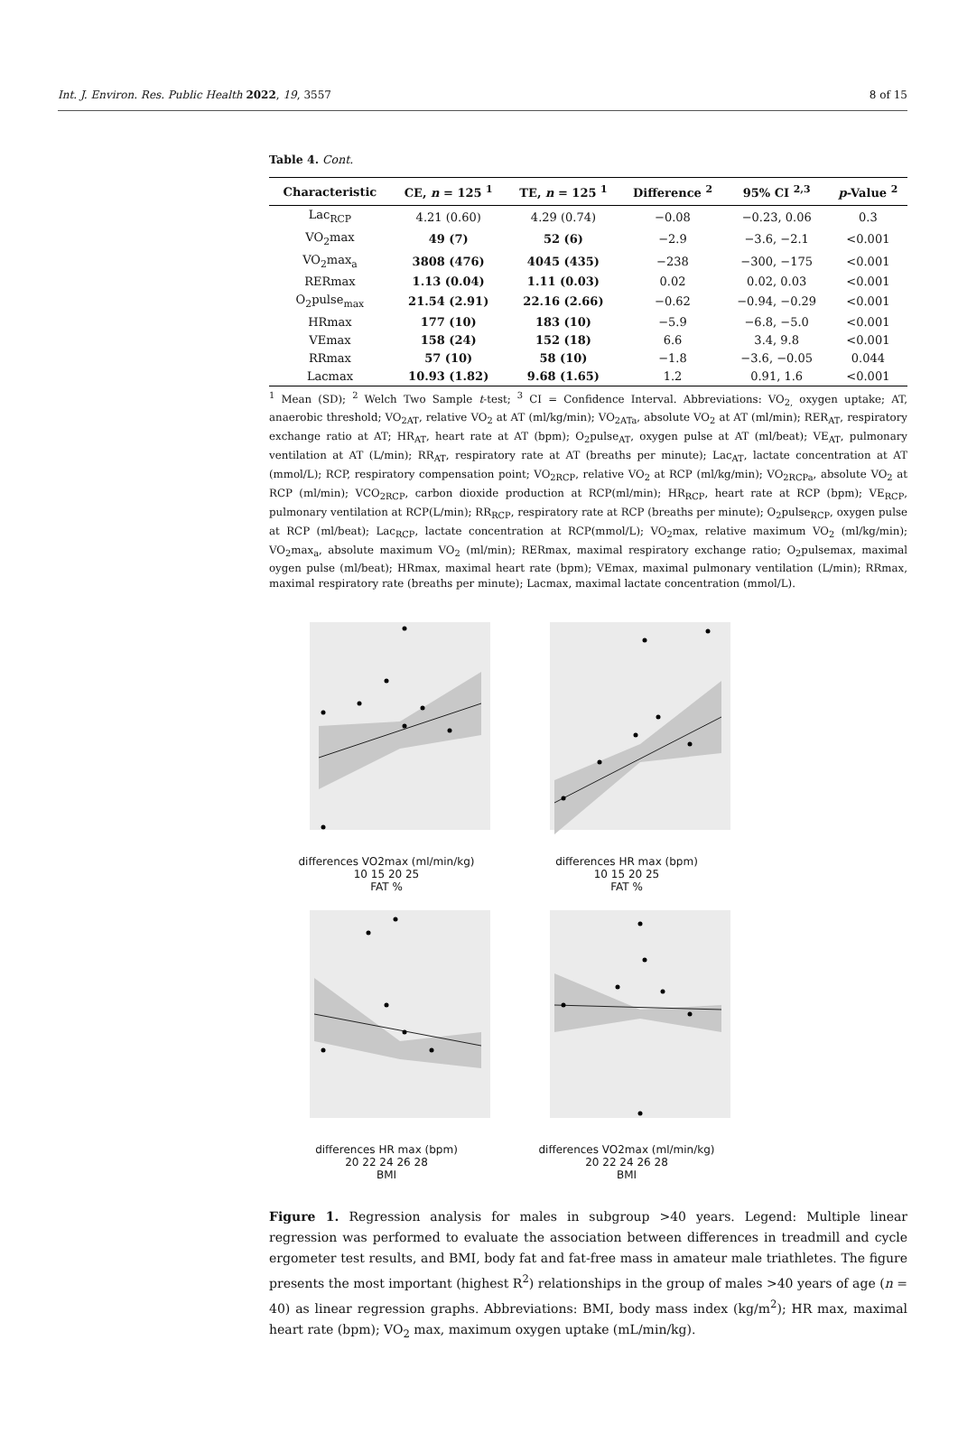Int. J. Environ. Res. Public Health 2022, 19, 3557 8 of 15
Table 4. Cont.
| Characteristic | CE, n = 125 <sup>1</sup> | TE, n = 125 <sup>1</sup> | Difference <sup>2</sup> | 95% CI <sup>2,3</sup> | p -Value <sup>2</sup> |
| --- | --- | --- | --- | --- | --- |
| Lac<sub>RCP</sub> | 4.21 (0.60) | 4.29 (0.74) | −0.08 | −0.23, 0.06 | 0.3 |
| VO<sub>2</sub>max | 49 (7) | 52 (6) | −2.9 | −3.6, −2.1 | <0.001 |
| VO<sub>2</sub>max<sub>a</sub> | 3808 (476) | 4045 (435) | −238 | −300, −175 | <0.001 |
| RERmax | 1.13 (0.04) | 1.11 (0.03) | 0.02 | 0.02, 0.03 | <0.001 |
| O<sub>2</sub>pulse<sub>max</sub> | 21.54 (2.91) | 22.16 (2.66) | −0.62 | −0.94, −0.29 | <0.001 |
| HRmax | 177 (10) | 183 (10) | −5.9 | −6.8, −5.0 | <0.001 |
| VEmax | 158 (24) | 152 (18) | 6.6 | 3.4, 9.8 | <0.001 |
| RRmax | 57 (10) | 58 (10) | −1.8 | −3.6, −0.05 | 0.044 |
| Lacmax | 10.93 (1.82) | 9.68 (1.65) | 1.2 | 0.91, 1.6 | <0.001 |
<sup>1</sup> Mean (SD); <sup>2</sup> Welch Two Sample t-test; <sup>3</sup> CI = Confidence Interval. Abbreviations: VO<sub>2,</sub> oxygen uptake; AT, anaerobic threshold; VO<sub>2AT</sub>, relative VO<sub>2</sub> at AT (ml/kg/min); VO<sub>2ATa</sub>, absolute VO<sub>2</sub> at AT (ml/min); RER<sub>AT</sub>, respiratory exchange ratio at AT; HR<sub>AT</sub>, heart rate at AT (bpm); O<sub>2</sub>pulse<sub>AT</sub>, oxygen pulse at AT (ml/beat); VE<sub>AT</sub>, pulmonary ventilation at AT (L/min); RR<sub>AT</sub>, respiratory rate at AT (breaths per minute); Lac<sub>AT</sub>, lactate concentration at AT (mmol/L); RCP, respiratory compensation point; VO<sub>2RCP</sub>, relative VO<sub>2</sub> at RCP (ml/kg/min); VO<sub>2RCPa</sub>, absolute VO<sub>2</sub> at RCP (ml/min); VCO<sub>2RCP</sub>, carbon dioxide production at RCP(ml/min); HR<sub>RCP</sub>, heart rate at RCP (bpm); VE<sub>RCP</sub>, pulmonary ventilation at RCP(L/min); RR<sub>RCP</sub>, respiratory rate at RCP (breaths per minute); O<sub>2</sub>pulse<sub>RCP</sub>, oxygen pulse at RCP (ml/beat); Lac<sub>RCP</sub>, lactate concentration at RCP(mmol/L); VO<sub>2</sub>max, relative maximum VO<sub>2</sub> (ml/kg/min); VO<sub>2</sub>max<sub>a</sub>, absolute maximum VO<sub>2</sub> (ml/min); RERmax, maximal respiratory exchange ratio; O<sub>2</sub>pulsemax, maximal oygen pulse (ml/beat); HRmax, maximal heart rate (bpm); VEmax, maximal pulmonary ventilation (L/min); RRmax, maximal respiratory rate (breaths per minute); Lacmax, maximal lactate concentration (mmol/L).
differences VO2max (ml/min/kg)
10 15 20 25
FAT %
differences HR max (bpm)
10 15 20 25
FAT %
differences HR max (bpm)
20 22 24 26 28
BMI
differences VO2max (ml/min/kg)
20 22 24 26 28
BMI
Figure 1. Regression analysis for males in subgroup >40 years. Legend: Multiple linear regression was performed to evaluate the association between differences in treadmill and cycle ergometer test results, and BMI, body fat and fat-free mass in amateur male triathletes. The figure presents the most important (highest R<sup>2</sup>) relationships in the group of males >40 years of age (n = 40) as linear regression graphs. Abbreviations: BMI, body mass index (kg/m<sup>2</sup>); HR max, maximal heart rate (bpm); VO<sub>2</sub> max, maximum oxygen uptake (mL/min/kg).